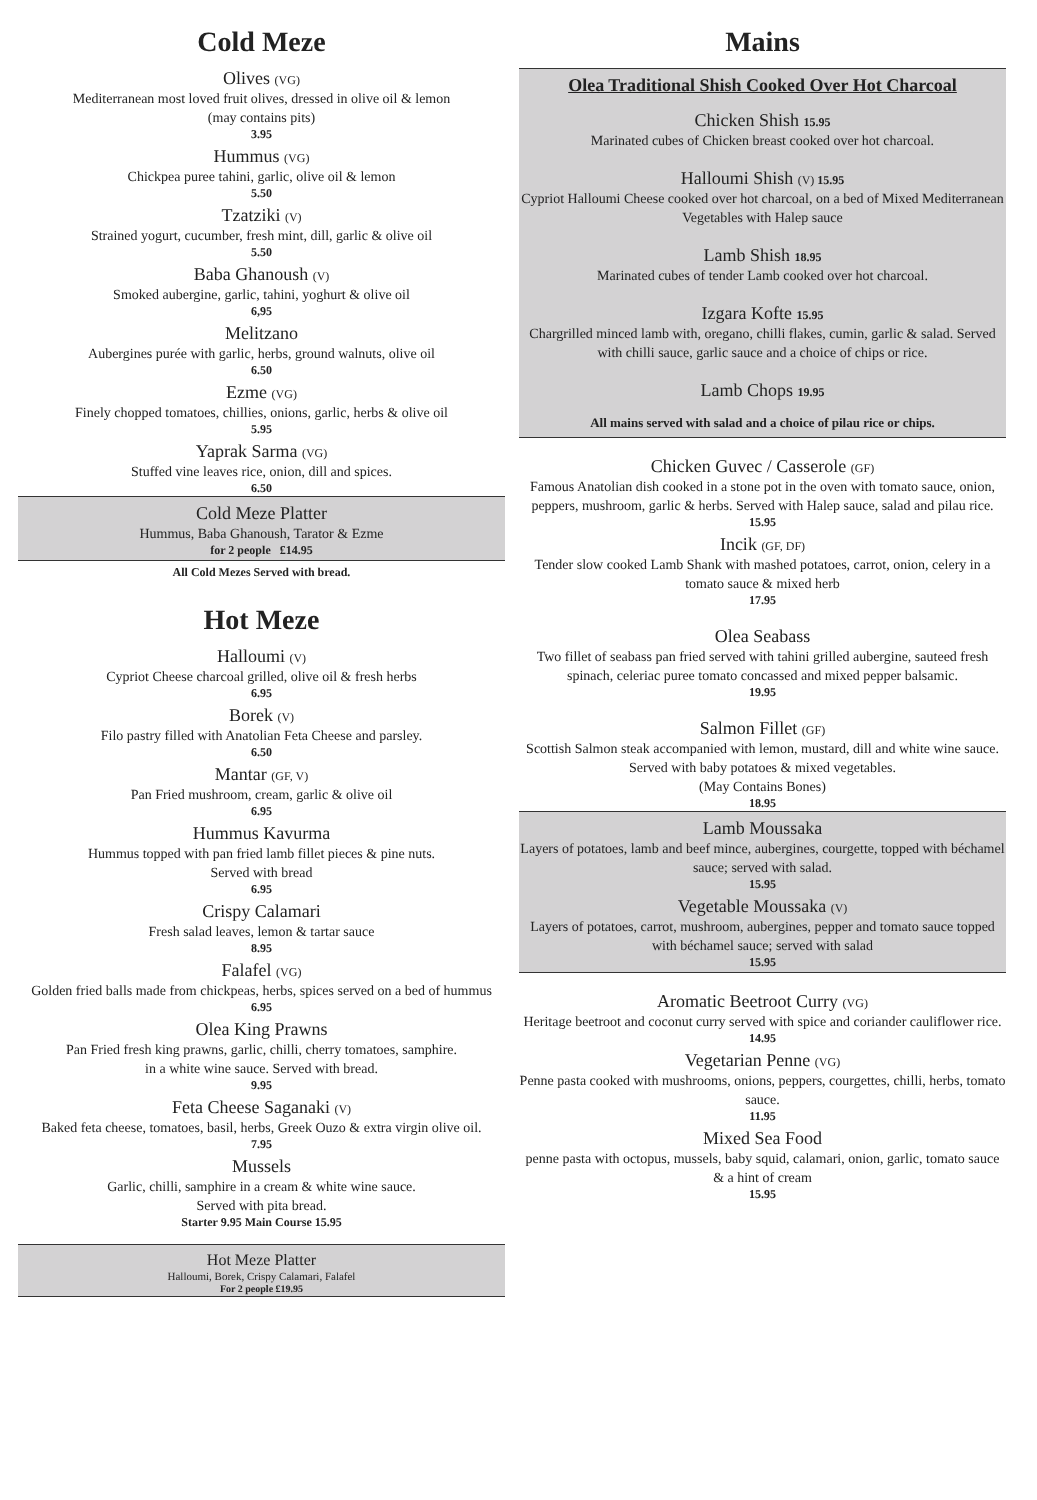Cold Meze
Olives (VG)
Mediterranean most loved fruit olives, dressed in olive oil & lemon
(may contains pits)
3.95
Hummus (VG)
Chickpea puree tahini, garlic, olive oil & lemon
5.50
Tzatziki (V)
Strained yogurt, cucumber, fresh mint, dill, garlic & olive oil
5.50
Baba Ghanoush (V)
Smoked aubergine, garlic, tahini, yoghurt & olive oil
6,95
Melitzano
Aubergines purée with garlic, herbs, ground walnuts, olive oil
6.50
Ezme (VG)
Finely chopped tomatoes, chillies, onions, garlic, herbs & olive oil
5.95
Yaprak Sarma (VG)
Stuffed vine leaves rice, onion, dill and spices.
6.50
Cold Meze Platter
Hummus, Baba Ghanoush, Tarator & Ezme
for 2 people £14.95
All Cold Mezes Served with bread.
Hot Meze
Halloumi (V)
Cypriot Cheese charcoal grilled, olive oil & fresh herbs
6.95
Borek (V)
Filo pastry filled with Anatolian Feta Cheese and parsley.
6.50
Mantar (GF, V)
Pan Fried mushroom, cream, garlic & olive oil
6.95
Hummus Kavurma
Hummus topped with pan fried lamb fillet pieces & pine nuts.
Served with bread
6.95
Crispy Calamari
Fresh salad leaves, lemon & tartar sauce
8.95
Falafel (VG)
Golden fried balls made from chickpeas, herbs, spices served on a bed of hummus
6.95
Olea King Prawns
Pan Fried fresh king prawns, garlic, chilli, cherry tomatoes, samphire.
in a white wine sauce. Served with bread.
9.95
Feta Cheese Saganaki (V)
Baked feta cheese, tomatoes, basil, herbs, Greek Ouzo & extra virgin olive oil.
7.95
Mussels
Garlic, chilli, samphire in a cream & white wine sauce.
Served with pita bread.
Starter 9.95 Main Course 15.95
Hot Meze Platter
Halloumi, Borek, Crispy Calamari, Falafel
For 2 people £19.95
Mains
Olea Traditional Shish Cooked Over Hot Charcoal
Chicken Shish 15.95
Marinated cubes of Chicken breast cooked over hot charcoal.
Halloumi Shish (V) 15.95
Cypriot Halloumi Cheese cooked over hot charcoal, on a bed of Mixed Mediterranean Vegetables with Halep sauce
Lamb Shish 18.95
Marinated cubes of tender Lamb cooked over hot charcoal.
Izgara Kofte 15.95
Chargrilled minced lamb with, oregano, chilli flakes, cumin, garlic & salad. Served with chilli sauce, garlic sauce and a choice of chips or rice.
Lamb Chops 19.95
All mains served with salad and a choice of pilau rice or chips.
Chicken Guvec / Casserole (GF)
Famous Anatolian dish cooked in a stone pot in the oven with tomato sauce, onion, peppers, mushroom, garlic & herbs. Served with Halep sauce, salad and pilau rice.
15.95
Incik (GF, DF)
Tender slow cooked Lamb Shank with mashed potatoes, carrot, onion, celery in a tomato sauce & mixed herb
17.95
Olea Seabass
Two fillet of seabass pan fried served with tahini grilled aubergine, sauteed fresh spinach, celeriac puree tomato concassed and mixed pepper balsamic.
19.95
Salmon Fillet (GF)
Scottish Salmon steak accompanied with lemon, mustard, dill and white wine sauce. Served with baby potatoes & mixed vegetables.
(May Contains Bones)
18.95
Lamb Moussaka
Layers of potatoes, lamb and beef mince, aubergines, courgette, topped with béchamel sauce; served with salad.
15.95
Vegetable Moussaka (V)
Layers of potatoes, carrot, mushroom, aubergines, pepper and tomato sauce topped with béchamel sauce; served with salad
15.95
Aromatic Beetroot Curry (VG)
Heritage beetroot and coconut curry served with spice and coriander cauliflower rice.
14.95
Vegetarian Penne (VG)
Penne pasta cooked with mushrooms, onions, peppers, courgettes, chilli, herbs, tomato sauce.
11.95
Mixed Sea Food
penne pasta with octopus, mussels, baby squid, calamari, onion, garlic, tomato sauce & a hint of cream
15.95